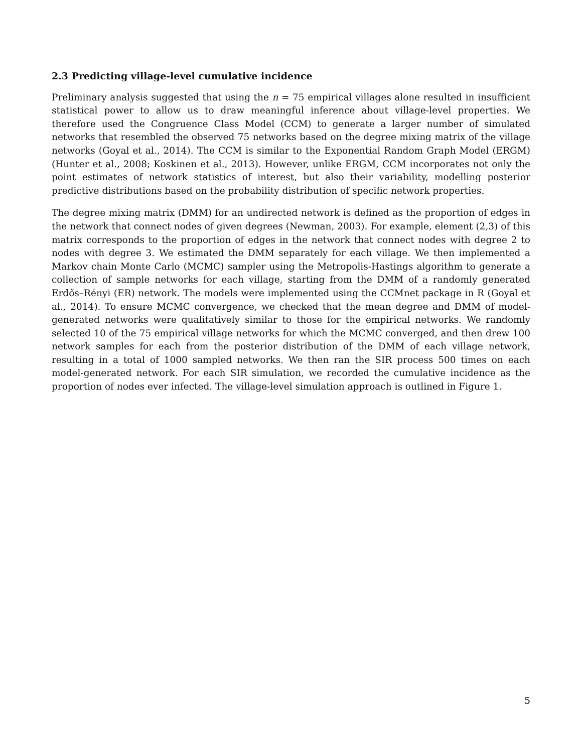2.3 Predicting village-level cumulative incidence
Preliminary analysis suggested that using the n = 75 empirical villages alone resulted in insufficient statistical power to allow us to draw meaningful inference about village-level properties. We therefore used the Congruence Class Model (CCM) to generate a larger number of simulated networks that resembled the observed 75 networks based on the degree mixing matrix of the village networks (Goyal et al., 2014). The CCM is similar to the Exponential Random Graph Model (ERGM) (Hunter et al., 2008; Koskinen et al., 2013). However, unlike ERGM, CCM incorporates not only the point estimates of network statistics of interest, but also their variability, modelling posterior predictive distributions based on the probability distribution of specific network properties.
The degree mixing matrix (DMM) for an undirected network is defined as the proportion of edges in the network that connect nodes of given degrees (Newman, 2003). For example, element (2,3) of this matrix corresponds to the proportion of edges in the network that connect nodes with degree 2 to nodes with degree 3. We estimated the DMM separately for each village. We then implemented a Markov chain Monte Carlo (MCMC) sampler using the Metropolis-Hastings algorithm to generate a collection of sample networks for each village, starting from the DMM of a randomly generated Erdős–Rényi (ER) network. The models were implemented using the CCMnet package in R (Goyal et al., 2014). To ensure MCMC convergence, we checked that the mean degree and DMM of model-generated networks were qualitatively similar to those for the empirical networks. We randomly selected 10 of the 75 empirical village networks for which the MCMC converged, and then drew 100 network samples for each from the posterior distribution of the DMM of each village network, resulting in a total of 1000 sampled networks. We then ran the SIR process 500 times on each model-generated network. For each SIR simulation, we recorded the cumulative incidence as the proportion of nodes ever infected. The village-level simulation approach is outlined in Figure 1.
5